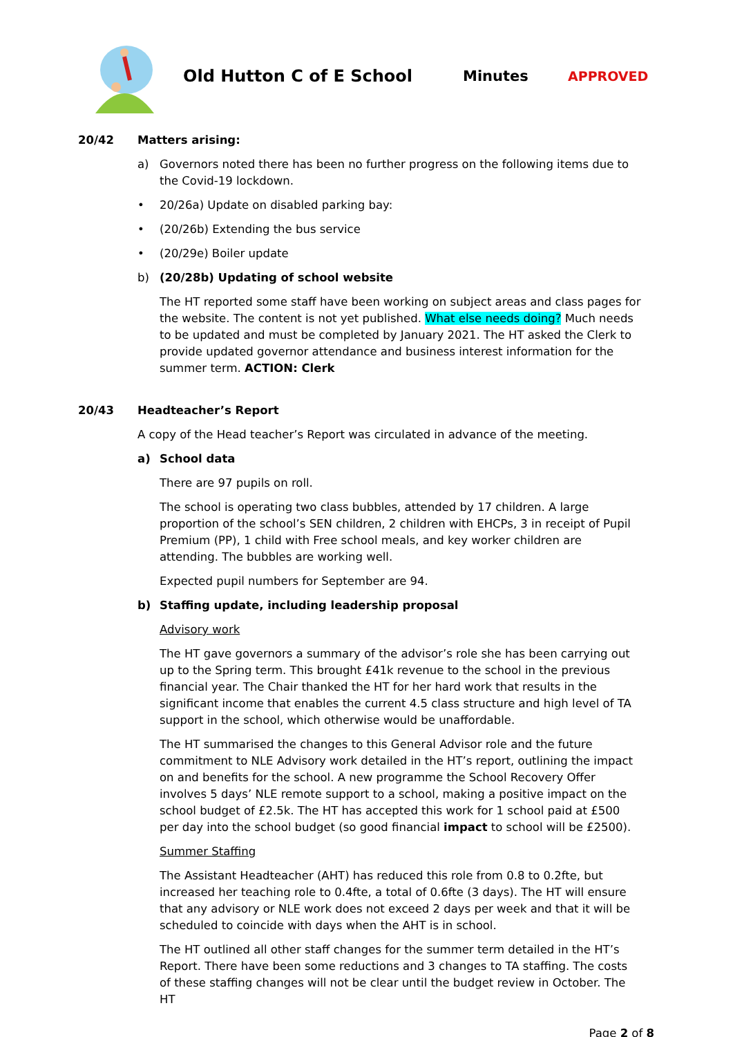Old Hutton C of E School Minutes APPROVED
20/42 Matters arising:
a) Governors noted there has been no further progress on the following items due to the Covid-19 lockdown.
• 20/26a) Update on disabled parking bay:
• (20/26b) Extending the bus service
• (20/29e) Boiler update
b) (20/28b) Updating of school website
The HT reported some staff have been working on subject areas and class pages for the website. The content is not yet published. What else needs doing? Much needs to be updated and must be completed by January 2021. The HT asked the Clerk to provide updated governor attendance and business interest information for the summer term. ACTION: Clerk
20/43 Headteacher’s Report
A copy of the Head teacher’s Report was circulated in advance of the meeting.
a) School data
There are 97 pupils on roll.
The school is operating two class bubbles, attended by 17 children. A large proportion of the school’s SEN children, 2 children with EHCPs, 3 in receipt of Pupil Premium (PP), 1 child with Free school meals, and key worker children are attending. The bubbles are working well.
Expected pupil numbers for September are 94.
b) Staffing update, including leadership proposal
Advisory work
The HT gave governors a summary of the advisor’s role she has been carrying out up to the Spring term. This brought £41k revenue to the school in the previous financial year. The Chair thanked the HT for her hard work that results in the significant income that enables the current 4.5 class structure and high level of TA support in the school, which otherwise would be unaffordable.
The HT summarised the changes to this General Advisor role and the future commitment to NLE Advisory work detailed in the HT’s report, outlining the impact on and benefits for the school. A new programme the School Recovery Offer involves 5 days’ NLE remote support to a school, making a positive impact on the school budget of £2.5k. The HT has accepted this work for 1 school paid at £500 per day into the school budget (so good financial impact to school will be £2500).
Summer Staffing
The Assistant Headteacher (AHT) has reduced this role from 0.8 to 0.2fte, but increased her teaching role to 0.4fte, a total of 0.6fte (3 days). The HT will ensure that any advisory or NLE work does not exceed 2 days per week and that it will be scheduled to coincide with days when the AHT is in school.
The HT outlined all other staff changes for the summer term detailed in the HT’s Report. There have been some reductions and 3 changes to TA staffing. The costs of these staffing changes will not be clear until the budget review in October. The HT
Page 2 of 8